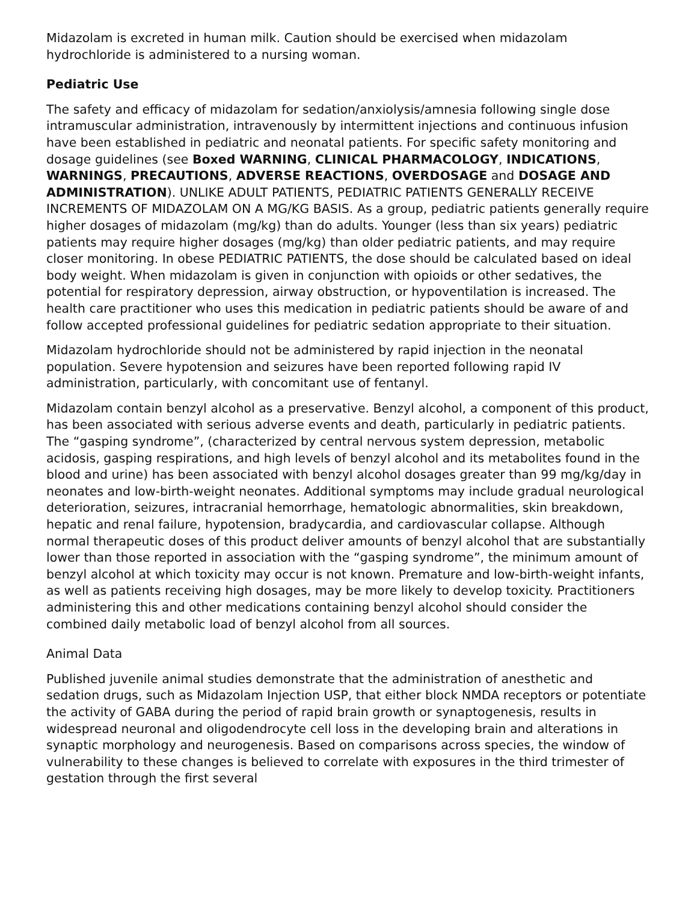Midazolam is excreted in human milk. Caution should be exercised when midazolam hydrochloride is administered to a nursing woman.
Pediatric Use
The safety and efficacy of midazolam for sedation/anxiolysis/amnesia following single dose intramuscular administration, intravenously by intermittent injections and continuous infusion have been established in pediatric and neonatal patients. For specific safety monitoring and dosage guidelines (see Boxed WARNING, CLINICAL PHARMACOLOGY, INDICATIONS, WARNINGS, PRECAUTIONS, ADVERSE REACTIONS, OVERDOSAGE and DOSAGE AND ADMINISTRATION). UNLIKE ADULT PATIENTS, PEDIATRIC PATIENTS GENERALLY RECEIVE INCREMENTS OF MIDAZOLAM ON A MG/KG BASIS. As a group, pediatric patients generally require higher dosages of midazolam (mg/kg) than do adults. Younger (less than six years) pediatric patients may require higher dosages (mg/kg) than older pediatric patients, and may require closer monitoring. In obese PEDIATRIC PATIENTS, the dose should be calculated based on ideal body weight. When midazolam is given in conjunction with opioids or other sedatives, the potential for respiratory depression, airway obstruction, or hypoventilation is increased. The health care practitioner who uses this medication in pediatric patients should be aware of and follow accepted professional guidelines for pediatric sedation appropriate to their situation.
Midazolam hydrochloride should not be administered by rapid injection in the neonatal population. Severe hypotension and seizures have been reported following rapid IV administration, particularly, with concomitant use of fentanyl.
Midazolam contain benzyl alcohol as a preservative. Benzyl alcohol, a component of this product, has been associated with serious adverse events and death, particularly in pediatric patients. The “gasping syndrome”, (characterized by central nervous system depression, metabolic acidosis, gasping respirations, and high levels of benzyl alcohol and its metabolites found in the blood and urine) has been associated with benzyl alcohol dosages greater than 99 mg/kg/day in neonates and low-birth-weight neonates. Additional symptoms may include gradual neurological deterioration, seizures, intracranial hemorrhage, hematologic abnormalities, skin breakdown, hepatic and renal failure, hypotension, bradycardia, and cardiovascular collapse. Although normal therapeutic doses of this product deliver amounts of benzyl alcohol that are substantially lower than those reported in association with the “gasping syndrome”, the minimum amount of benzyl alcohol at which toxicity may occur is not known. Premature and low-birth-weight infants, as well as patients receiving high dosages, may be more likely to develop toxicity. Practitioners administering this and other medications containing benzyl alcohol should consider the combined daily metabolic load of benzyl alcohol from all sources.
Animal Data
Published juvenile animal studies demonstrate that the administration of anesthetic and sedation drugs, such as Midazolam Injection USP, that either block NMDA receptors or potentiate the activity of GABA during the period of rapid brain growth or synaptogenesis, results in widespread neuronal and oligodendrocyte cell loss in the developing brain and alterations in synaptic morphology and neurogenesis. Based on comparisons across species, the window of vulnerability to these changes is believed to correlate with exposures in the third trimester of gestation through the first several